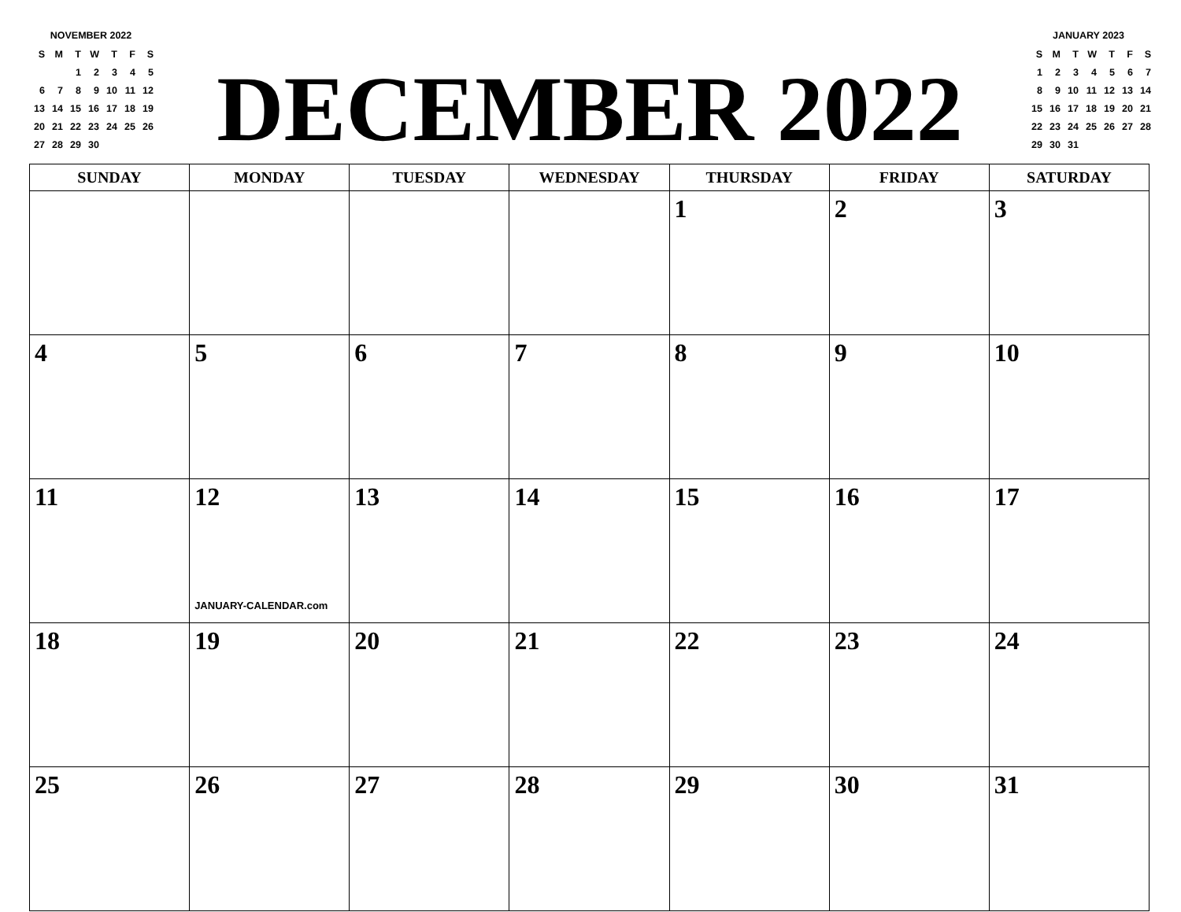NOVEMBER 2022
| S | M | T | W | T | F | S |
| | | 1 | 2 | 3 | 4 | 5 |
| 6 | 7 | 8 | 9 | 10 | 11 | 12 |
| 13 | 14 | 15 | 16 | 17 | 18 | 19 |
| 20 | 21 | 22 | 23 | 24 | 25 | 26 |
| 27 | 28 | 29 | 30 | | | |
DECEMBER 2022
JANUARY 2023
| S | M | T | W | T | F | S |
| 1 | 2 | 3 | 4 | 5 | 6 | 7 |
| 8 | 9 | 10 | 11 | 12 | 13 | 14 |
| 15 | 16 | 17 | 18 | 19 | 20 | 21 |
| 22 | 23 | 24 | 25 | 26 | 27 | 28 |
| 29 | 30 | 31 | | | | |
| SUNDAY | MONDAY | TUESDAY | WEDNESDAY | THURSDAY | FRIDAY | SATURDAY |
| --- | --- | --- | --- | --- | --- | --- |
| | | | | 1 | 2 | 3 |
| 4 | 5 | 6 | 7 | 8 | 9 | 10 |
| 11 | 12 JANUARY-CALENDAR.com | 13 | 14 | 15 | 16 | 17 |
| 18 | 19 | 20 | 21 | 22 | 23 | 24 |
| 25 | 26 | 27 | 28 | 29 | 30 | 31 |